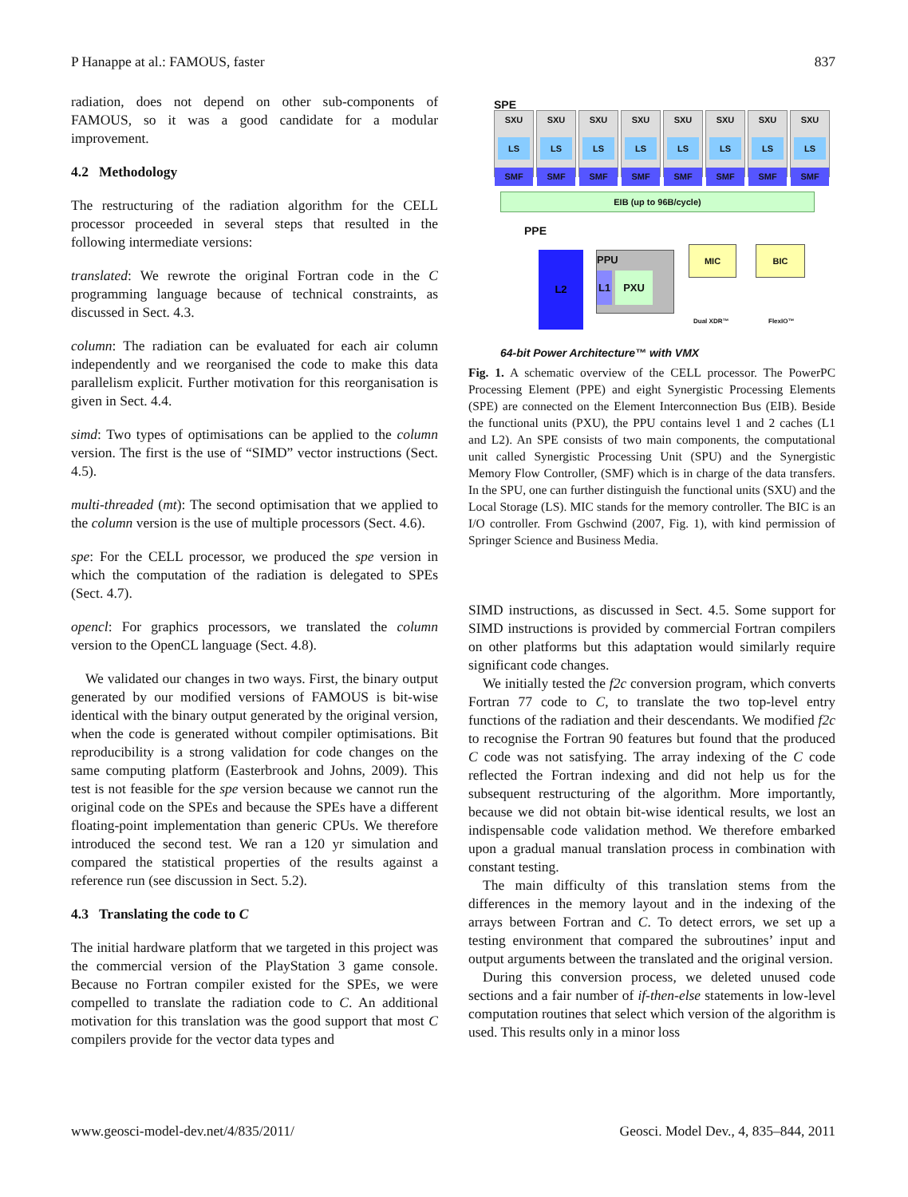P Hanappe at al.: FAMOUS, faster 837
radiation, does not depend on other sub-components of FAMOUS, so it was a good candidate for a modular improvement.
4.2 Methodology
The restructuring of the radiation algorithm for the CELL processor proceeded in several steps that resulted in the following intermediate versions:
translated: We rewrote the original Fortran code in the C programming language because of technical constraints, as discussed in Sect. 4.3.
column: The radiation can be evaluated for each air column independently and we reorganised the code to make this data parallelism explicit. Further motivation for this reorganisation is given in Sect. 4.4.
simd: Two types of optimisations can be applied to the column version. The first is the use of “SIMD” vector instructions (Sect. 4.5).
multi-threaded (mt): The second optimisation that we applied to the column version is the use of multiple processors (Sect. 4.6).
spe: For the CELL processor, we produced the spe version in which the computation of the radiation is delegated to SPEs (Sect. 4.7).
opencl: For graphics processors, we translated the column version to the OpenCL language (Sect. 4.8).
We validated our changes in two ways. First, the binary output generated by our modified versions of FAMOUS is bit-wise identical with the binary output generated by the original version, when the code is generated without compiler optimisations. Bit reproducibility is a strong validation for code changes on the same computing platform (Easterbrook and Johns, 2009). This test is not feasible for the spe version because we cannot run the original code on the SPEs and because the SPEs have a different floating-point implementation than generic CPUs. We therefore introduced the second test. We ran a 120 yr simulation and compared the statistical properties of the results against a reference run (see discussion in Sect. 5.2).
4.3 Translating the code to C
The initial hardware platform that we targeted in this project was the commercial version of the PlayStation 3 game console. Because no Fortran compiler existed for the SPEs, we were compelled to translate the radiation code to C. An additional motivation for this translation was the good support that most C compilers provide for the vector data types and
SPE
SXU
LS
SMF
SXU
LS
SMF
SXU
LS
SMF
SXU
LS
SMF
SXU
LS
SMF
SXU
LS
SMF
SXU
LS
SMF
SXU
LS
SMF
EIB (up to 96B/cycle)
PPE
L2
PPU
L1 PXU
MIC BIC
Dual XDR™ FlexIO™
64-bit Power Architecture™ with VMX
Fig. 1. A schematic overview of the CELL processor. The PowerPC Processing Element (PPE) and eight Synergistic Processing Elements (SPE) are connected on the Element Interconnection Bus (EIB). Beside the functional units (PXU), the PPU contains level 1 and 2 caches (L1 and L2). An SPE consists of two main components, the computational unit called Synergistic Processing Unit (SPU) and the Synergistic Memory Flow Controller, (SMF) which is in charge of the data transfers. In the SPU, one can further distinguish the functional units (SXU) and the Local Storage (LS). MIC stands for the memory controller. The BIC is an I/O controller. From Gschwind (2007, Fig. 1), with kind permission of Springer Science and Business Media.
SIMD instructions, as discussed in Sect. 4.5. Some support for SIMD instructions is provided by commercial Fortran compilers on other platforms but this adaptation would similarly require significant code changes.
We initially tested the f2c conversion program, which converts Fortran 77 code to C, to translate the two top-level entry functions of the radiation and their descendants. We modified f2c to recognise the Fortran 90 features but found that the produced C code was not satisfying. The array indexing of the C code reflected the Fortran indexing and did not help us for the subsequent restructuring of the algorithm. More importantly, because we did not obtain bit-wise identical results, we lost an indispensable code validation method. We therefore embarked upon a gradual manual translation process in combination with constant testing.
The main difficulty of this translation stems from the differences in the memory layout and in the indexing of the arrays between Fortran and C. To detect errors, we set up a testing environment that compared the subroutines’ input and output arguments between the translated and the original version.
During this conversion process, we deleted unused code sections and a fair number of if-then-else statements in low-level computation routines that select which version of the algorithm is used. This results only in a minor loss
www.geosci-model-dev.net/4/835/2011/ Geosci. Model Dev., 4, 835–844, 2011